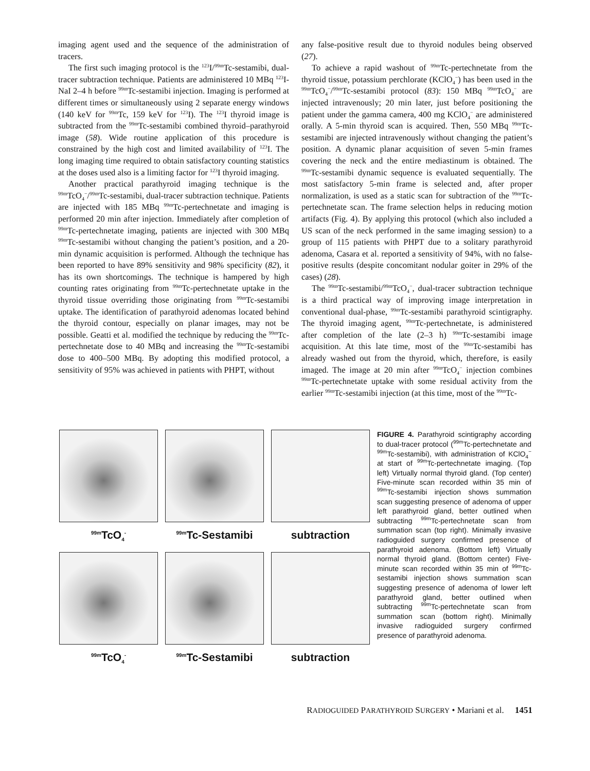imaging agent used and the sequence of the administration of tracers.
The first such imaging protocol is the <sup>123</sup>I/<sup>99m</sup>Tc-sestamibi, dual-tracer subtraction technique. Patients are administered 10 MBq <sup>123</sup>I-NaI 2–4 h before <sup>99m</sup>Tc-sestamibi injection. Imaging is performed at different times or simultaneously using 2 separate energy windows (140 keV for <sup>99m</sup>Tc, 159 keV for <sup>123</sup>I). The <sup>123</sup>I thyroid image is subtracted from the <sup>99m</sup>Tc-sestamibi combined thyroid–parathyroid image (58). Wide routine application of this procedure is constrained by the high cost and limited availability of <sup>123</sup>I. The long imaging time required to obtain satisfactory counting statistics at the doses used also is a limiting factor for <sup>123</sup>I thyroid imaging.
Another practical parathyroid imaging technique is the <sup>99m</sup>TcO<sub>4</sub><sup>−</sup>/<sup>99m</sup>Tc-sestamibi, dual-tracer subtraction technique. Patients are injected with 185 MBq <sup>99m</sup>Tc-pertechnetate and imaging is performed 20 min after injection. Immediately after completion of <sup>99m</sup>Tc-pertechnetate imaging, patients are injected with 300 MBq <sup>99m</sup>Tc-sestamibi without changing the patient’s position, and a 20-min dynamic acquisition is performed. Although the technique has been reported to have 89% sensitivity and 98% specificity (82), it has its own shortcomings. The technique is hampered by high counting rates originating from <sup>99m</sup>Tc-pertechnetate uptake in the thyroid tissue overriding those originating from <sup>99m</sup>Tc-sestamibi uptake. The identification of parathyroid adenomas located behind the thyroid contour, especially on planar images, may not be possible. Geatti et al. modified the technique by reducing the <sup>99m</sup>Tc-pertechnetate dose to 40 MBq and increasing the <sup>99m</sup>Tc-sestamibi dose to 400–500 MBq. By adopting this modified protocol, a sensitivity of 95% was achieved in patients with PHPT, without
any false-positive result due to thyroid nodules being observed (27).
To achieve a rapid washout of <sup>99m</sup>Tc-pertechnetate from the thyroid tissue, potassium perchlorate (KClO<sub>4</sub><sup>−</sup>) has been used in the <sup>99m</sup>TcO<sub>4</sub><sup>−</sup>/<sup>99m</sup>Tc-sestamibi protocol (83): 150 MBq <sup>99m</sup>TcO<sub>4</sub><sup>−</sup> are injected intravenously; 20 min later, just before positioning the patient under the gamma camera, 400 mg KClO<sub>4</sub><sup>−</sup> are administered orally. A 5-min thyroid scan is acquired. Then, 550 MBq <sup>99m</sup>Tc-sestamibi are injected intravenously without changing the patient’s position. A dynamic planar acquisition of seven 5-min frames covering the neck and the entire mediastinum is obtained. The <sup>99m</sup>Tc-sestamibi dynamic sequence is evaluated sequentially. The most satisfactory 5-min frame is selected and, after proper normalization, is used as a static scan for subtraction of the <sup>99m</sup>Tc-pertechnetate scan. The frame selection helps in reducing motion artifacts (Fig. 4). By applying this protocol (which also included a US scan of the neck performed in the same imaging session) to a group of 115 patients with PHPT due to a solitary parathyroid adenoma, Casara et al. reported a sensitivity of 94%, with no false-positive results (despite concomitant nodular goiter in 29% of the cases) (28).
The <sup>99m</sup>Tc-sestamibi/<sup>99m</sup>TcO<sub>4</sub><sup>−</sup>, dual-tracer subtraction technique is a third practical way of improving image interpretation in conventional dual-phase, <sup>99m</sup>Tc-sestamibi parathyroid scintigraphy. The thyroid imaging agent, <sup>99m</sup>Tc-pertechnetate, is administered after completion of the late (2–3 h) <sup>99m</sup>Tc-sestamibi image acquisition. At this late time, most of the <sup>99m</sup>Tc-sestamibi has already washed out from the thyroid, which, therefore, is easily imaged. The image at 20 min after <sup>99m</sup>TcO<sub>4</sub><sup>−</sup> injection combines <sup>99m</sup>Tc-pertechnetate uptake with some residual activity from the earlier <sup>99m</sup>Tc-sestamibi injection (at this time, most of the <sup>99m</sup>Tc-
<sup>99m</sup>TcO<sub>4</sub><sup>-</sup>
<sup>99m</sup>Tc-Sestamibi
subtraction
<sup>99m</sup>TcO<sub>4</sub><sup>-</sup>
<sup>99m</sup>Tc-Sestamibi
subtraction
FIGURE 4. Parathyroid scintigraphy according to dual-tracer protocol (<sup>99m</sup>Tc-pertechnetate and <sup>99m</sup>Tc-sestamibi), with administration of KClO<sub>4</sub><sup>−</sup> at start of <sup>99m</sup>Tc-pertechnetate imaging. (Top left) Virtually normal thyroid gland. (Top center) Five-minute scan recorded within 35 min of <sup>99m</sup>Tc-sestamibi injection shows summation scan suggesting presence of adenoma of upper left parathyroid gland, better outlined when subtracting <sup>99m</sup>Tc-pertechnetate scan from summation scan (top right). Minimally invasive radioguided surgery confirmed presence of parathyroid adenoma. (Bottom left) Virtually normal thyroid gland. (Bottom center) Five-minute scan recorded within 35 min of <sup>99m</sup>Tc-sestamibi injection shows summation scan suggesting presence of adenoma of lower left parathyroid gland, better outlined when subtracting <sup>99m</sup>Tc-pertechnetate scan from summation scan (bottom right). Minimally invasive radioguided surgery confirmed presence of parathyroid adenoma.
RADIOGUIDED PARATHYROID SURGERY • Mariani et al. 1451